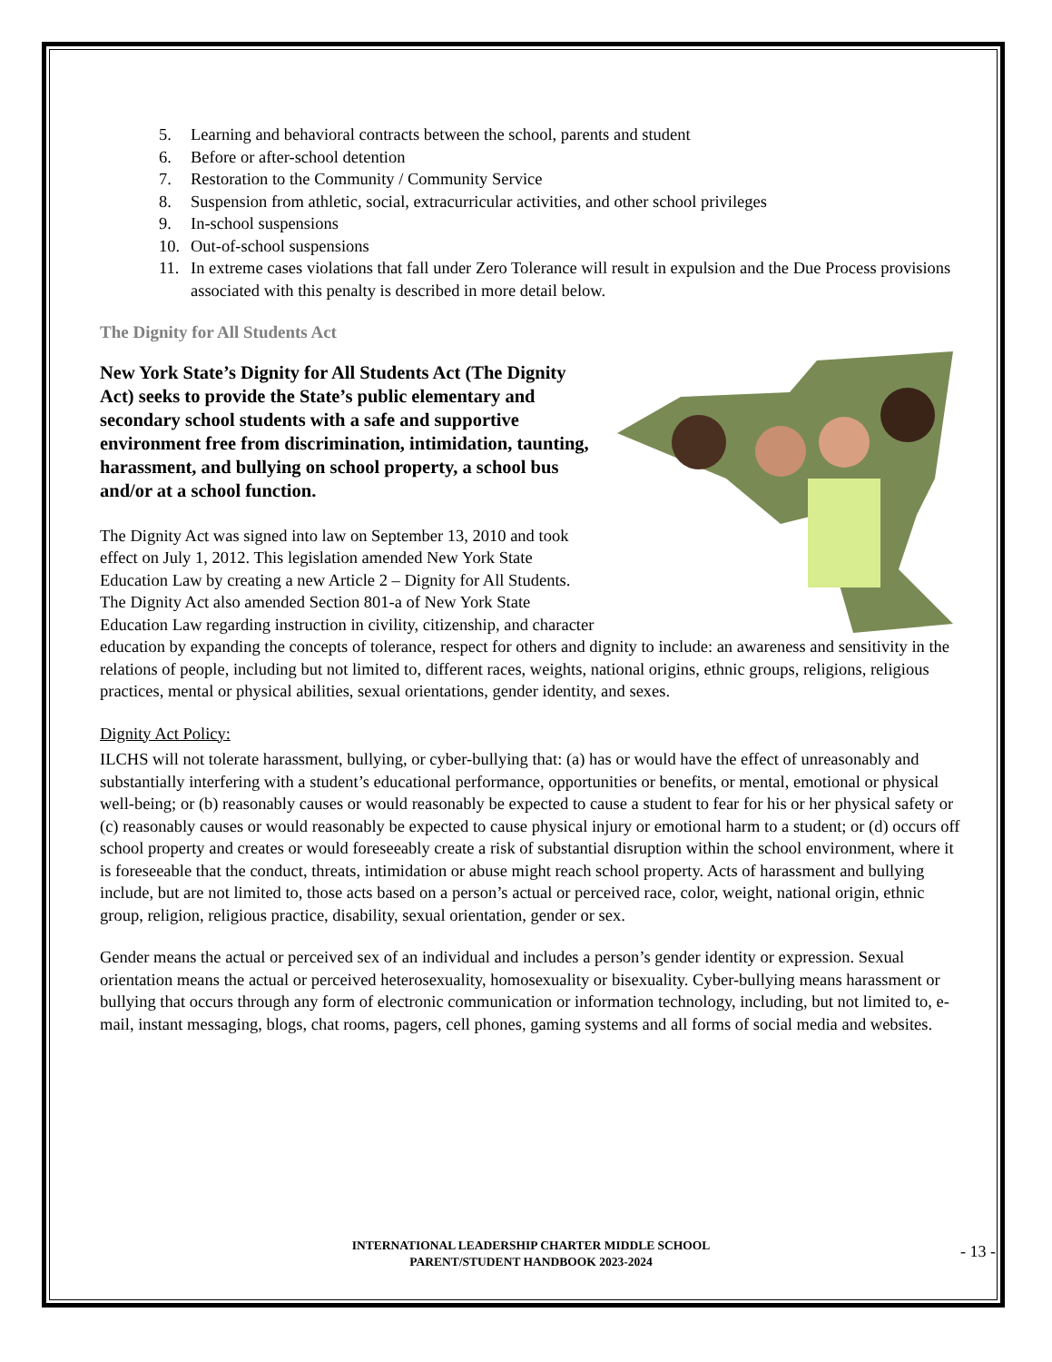5. Learning and behavioral contracts between the school, parents and student
6. Before or after-school detention
7. Restoration to the Community / Community Service
8. Suspension from athletic, social, extracurricular activities, and other school privileges
9. In-school suspensions
10. Out-of-school suspensions
11. In extreme cases violations that fall under Zero Tolerance will result in expulsion and the Due Process provisions associated with this penalty is described in more detail below.
The Dignity for All Students Act
New York State’s Dignity for All Students Act (The Dignity Act) seeks to provide the State’s public elementary and secondary school students with a safe and supportive environment free from discrimination, intimidation, taunting, harassment, and bullying on school property, a school bus and/or at a school function.
The Dignity Act was signed into law on September 13, 2010 and took effect on July 1, 2012. This legislation amended New York State Education Law by creating a new Article 2 – Dignity for All Students. The Dignity Act also amended Section 801-a of New York State Education Law regarding instruction in civility, citizenship, and character education by expanding the concepts of tolerance, respect for others and dignity to include: an awareness and sensitivity in the relations of people, including but not limited to, different races, weights, national origins, ethnic groups, religions, religious practices, mental or physical abilities, sexual orientations, gender identity, and sexes.
Dignity Act Policy:
ILCHS will not tolerate harassment, bullying, or cyber-bullying that: (a) has or would have the effect of unreasonably and substantially interfering with a student’s educational performance, opportunities or benefits, or mental, emotional or physical well-being; or (b) reasonably causes or would reasonably be expected to cause a student to fear for his or her physical safety or (c) reasonably causes or would reasonably be expected to cause physical injury or emotional harm to a student; or (d) occurs off school property and creates or would foreseeably create a risk of substantial disruption within the school environment, where it is foreseeable that the conduct, threats, intimidation or abuse might reach school property. Acts of harassment and bullying include, but are not limited to, those acts based on a person’s actual or perceived race, color, weight, national origin, ethnic group, religion, religious practice, disability, sexual orientation, gender or sex.
Gender means the actual or perceived sex of an individual and includes a person’s gender identity or expression. Sexual orientation means the actual or perceived heterosexuality, homosexuality or bisexuality. Cyber-bullying means harassment or bullying that occurs through any form of electronic communication or information technology, including, but not limited to, e-mail, instant messaging, blogs, chat rooms, pagers, cell phones, gaming systems and all forms of social media and websites.
INTERNATIONAL LEADERSHIP CHARTER MIDDLE SCHOOL
PARENT/STUDENT HANDBOOK 2023-2024
- 13 -